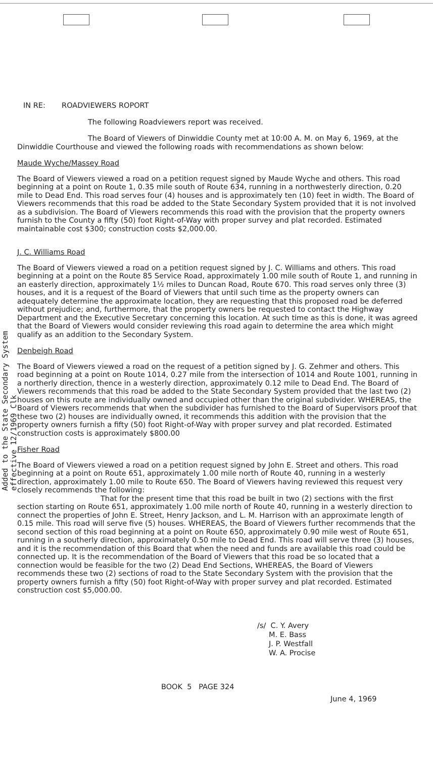Added to the State Secondary System effective 12/1969 Clk
IN RE: ROADVIEWERS ROPORT
The following Roadviewers report was received.
The Board of Viewers of Dinwiddie County met at 10:00 A. M. on May 6, 1969, at the Dinwiddie Courthouse and viewed the following roads with recommendations as shown below:
Maude Wyche/Massey Road
The Board of Viewers viewed a road on a petition request signed by Maude Wyche and others. This road beginning at a point on Route 1, 0.35 mile south of Route 634, running in a northwesterly direction, 0.20 mile to Dead End. This road serves four (4) houses and is approximately ten (10) feet in width. The Board of Viewers recommends that this road be added to the State Secondary System provided that it is not involved as a subdivision. The Board of Viewers recommends this road with the provision that the property owners furnish to the County a fifty (50) foot Right-of-Way with proper survey and plat recorded. Estimated maintainable cost $300; construction costs $2,000.00.
J. C. Williams Road
The Board of Viewers viewed a road on a petition request signed by J. C. Williams and others. This road beginning at a point on the Route 85 Service Road, approximately 1.00 mile south of Route 1, and running in an easterly direction, approximately 1½ miles to Duncan Road, Route 670. This road serves only three (3) houses, and it is a request of the Board of Viewers that until such time as the property owners can adequately determine the approximate location, they are requesting that this proposed road be deferred without prejudice; and, furthermore, that the property owners be requested to contact the Highway Department and the Executive Secretary concerning this location. At such time as this is done, it was agreed that the Board of Viewers would consider reviewing this road again to determine the area which might qualify as an addition to the Secondary System.
Denbeigh Road
The Board of Viewers viewed a road on the request of a petition signed by J. G. Zehmer and others. This road beginning at a point on Route 1014, 0.27 mile from the intersection of 1014 and Route 1001, running in a northerly direction, thence in a westerly direction, approximately 0.12 mile to Dead End. The Board of Viewers recommends that this road be added to the State Secondary System provided that the last two (2) houses on this route are individually owned and occupied other than the original subdivider. WHEREAS, the Board of Viewers recommends that when the subdivider has furnished to the Board of Supervisors proof that these two (2) houses are individually owned, it recommends this addition with the provision that the property owners furnish a fifty (50) foot Right-of-Way with proper survey and plat recorded. Estimated construction costs is approximately $800.00
Fisher Road
The Board of Viewers viewed a road on a petition request signed by John E. Street and others. This road beginning at a point on Route 651, approximately 1.00 mile north of Route 40, running in a westerly direction, approximately 1.00 mile to Route 650. The Board of Viewers having reviewed this request very closely recommends the following:
That for the present time that this road be built in two (2) sections with the first section starting on Route 651, approximately 1.00 mile north of Route 40, running in a westerly direction to connect the properties of John E. Street, Henry Jackson, and L. M. Harrison with an approximate length of 0.15 mile. This road will serve five (5) houses. WHEREAS, the Board of Viewers further recommends that the second section of this road beginning at a point on Route 650, approximately 0.90 mile west of Route 651, running in a southerly direction, approximately 0.50 mile to Dead End. This road will serve three (3) houses, and it is the recommendation of this Board that when the need and funds are available this road could be connected up. It is the recommendation of the Board of Viewers that this road be so located that a connection would be feasible for the two (2) Dead End Sections, WHEREAS, the Board of Viewers recommends these two (2) sections of road to the State Secondary System with the provision that the property owners furnish a fifty (50) foot Right-of-Way with proper survey and plat recorded. Estimated construction cost $5,000.00.
/s/ C. Y. Avery
M. E. Bass
J. P. Westfall
W. A. Procise
BOOK 5 PAGE 324
June 4, 1969